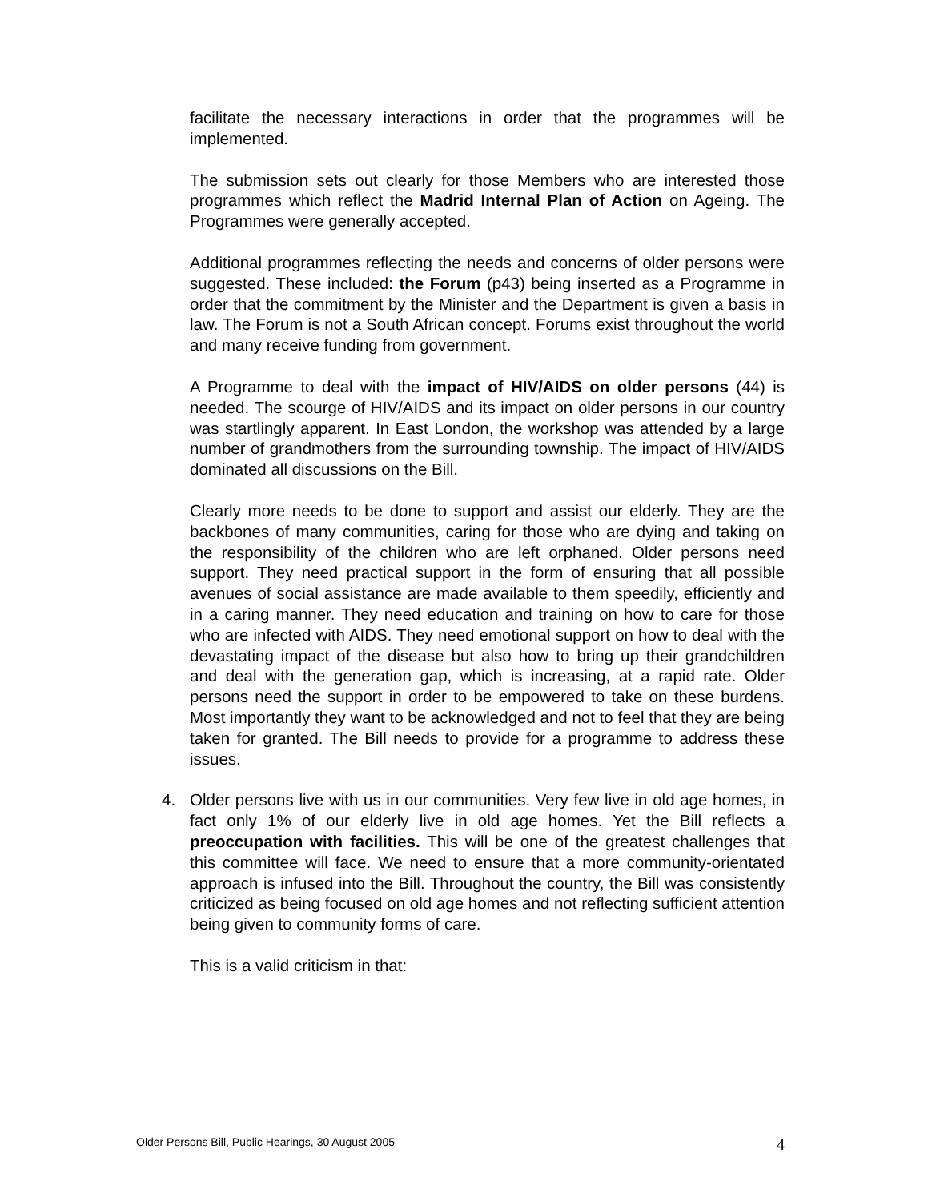facilitate the necessary interactions in order that the programmes will be implemented.
The submission sets out clearly for those Members who are interested those programmes which reflect the Madrid Internal Plan of Action on Ageing. The Programmes were generally accepted.
Additional programmes reflecting the needs and concerns of older persons were suggested. These included: the Forum (p43) being inserted as a Programme in order that the commitment by the Minister and the Department is given a basis in law. The Forum is not a South African concept. Forums exist throughout the world and many receive funding from government.
A Programme to deal with the impact of HIV/AIDS on older persons (44) is needed. The scourge of HIV/AIDS and its impact on older persons in our country was startlingly apparent. In East London, the workshop was attended by a large number of grandmothers from the surrounding township. The impact of HIV/AIDS dominated all discussions on the Bill.
Clearly more needs to be done to support and assist our elderly. They are the backbones of many communities, caring for those who are dying and taking on the responsibility of the children who are left orphaned. Older persons need support. They need practical support in the form of ensuring that all possible avenues of social assistance are made available to them speedily, efficiently and in a caring manner. They need education and training on how to care for those who are infected with AIDS. They need emotional support on how to deal with the devastating impact of the disease but also how to bring up their grandchildren and deal with the generation gap, which is increasing, at a rapid rate. Older persons need the support in order to be empowered to take on these burdens. Most importantly they want to be acknowledged and not to feel that they are being taken for granted. The Bill needs to provide for a programme to address these issues.
4. Older persons live with us in our communities. Very few live in old age homes, in fact only 1% of our elderly live in old age homes. Yet the Bill reflects a preoccupation with facilities. This will be one of the greatest challenges that this committee will face. We need to ensure that a more community-orientated approach is infused into the Bill. Throughout the country, the Bill was consistently criticized as being focused on old age homes and not reflecting sufficient attention being given to community forms of care.
This is a valid criticism in that:
Older Persons Bill, Public Hearings, 30 August 2005 4